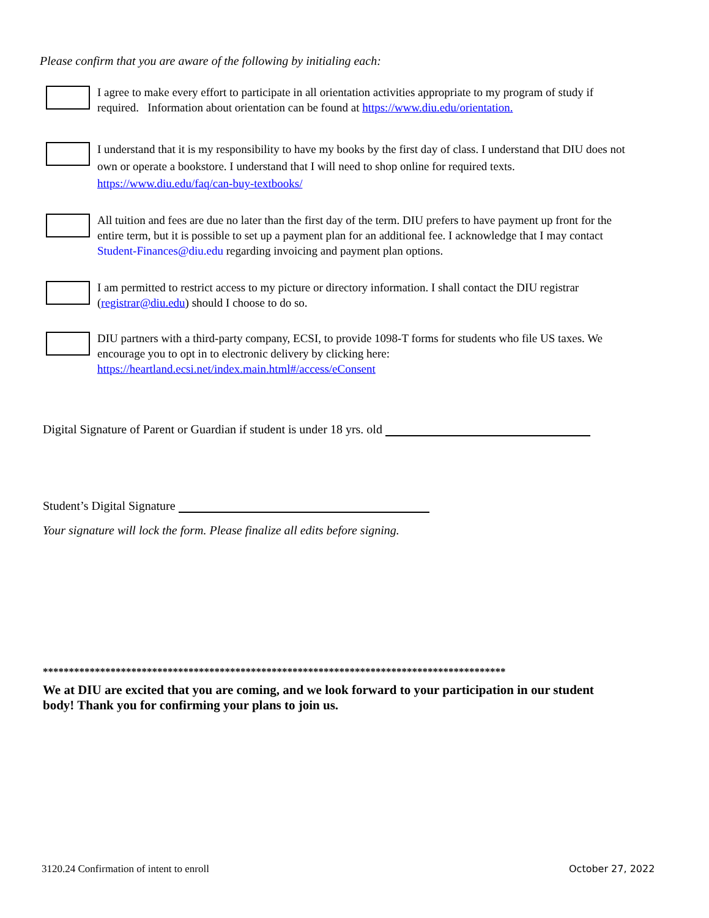Please confirm that you are aware of the following by initialing each:
I agree to make every effort to participate in all orientation activities appropriate to my program of study if required. Information about orientation can be found at https://www.diu.edu/orientation.
I understand that it is my responsibility to have my books by the first day of class. I understand that DIU does not own or operate a bookstore. I understand that I will need to shop online for required texts. https://www.diu.edu/faq/can-buy-textbooks/
All tuition and fees are due no later than the first day of the term. DIU prefers to have payment up front for the entire term, but it is possible to set up a payment plan for an additional fee. I acknowledge that I may contact Student-Finances@diu.edu regarding invoicing and payment plan options.
I am permitted to restrict access to my picture or directory information. I shall contact the DIU registrar (registrar@diu.edu) should I choose to do so.
DIU partners with a third-party company, ECSI, to provide 1098-T forms for students who file US taxes. We encourage you to opt in to electronic delivery by clicking here: https://heartland.ecsi.net/index.main.html#/access/eConsent
Digital Signature of Parent or Guardian if student is under 18 yrs. old
Student’s Digital Signature
Your signature will lock the form. Please finalize all edits before signing.
*****************************************************************************************
We at DIU are excited that you are coming, and we look forward to your participation in our student body! Thank you for confirming your plans to join us.
3120.24 Confirmation of intent to enroll
October 27, 2022